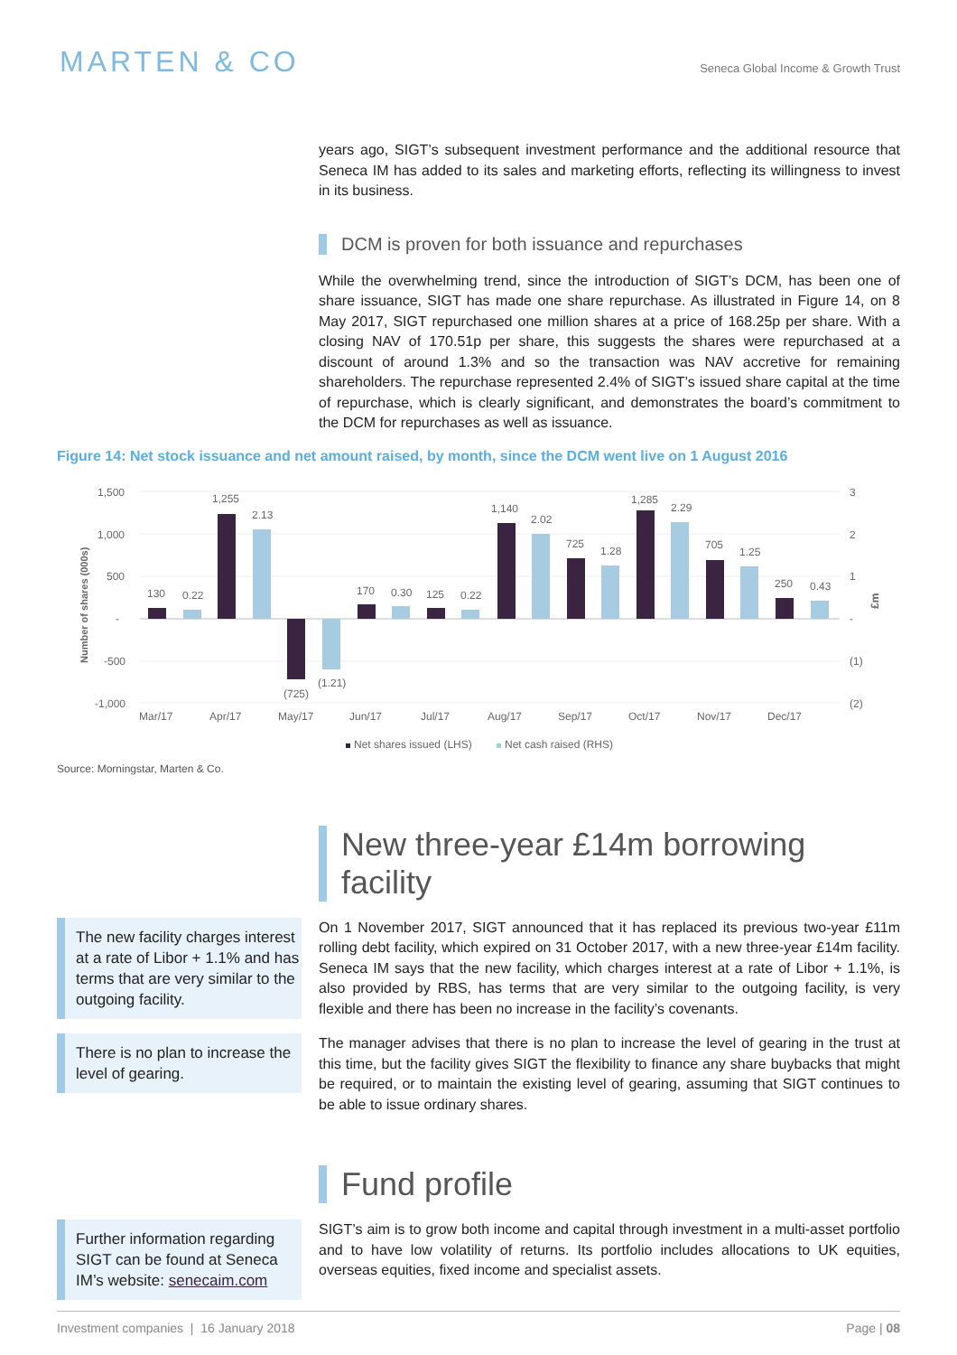MARTEN & CO
Seneca Global Income & Growth Trust
years ago, SIGT’s subsequent investment performance and the additional resource that Seneca IM has added to its sales and marketing efforts, reflecting its willingness to invest in its business.
DCM is proven for both issuance and repurchases
While the overwhelming trend, since the introduction of SIGT’s DCM, has been one of share issuance, SIGT has made one share repurchase. As illustrated in Figure 14, on 8 May 2017, SIGT repurchased one million shares at a price of 168.25p per share. With a closing NAV of 170.51p per share, this suggests the shares were repurchased at a discount of around 1.3% and so the transaction was NAV accretive for remaining shareholders. The repurchase represented 2.4% of SIGT’s issued share capital at the time of repurchase, which is clearly significant, and demonstrates the board’s commitment to the DCM for repurchases as well as issuance.
Figure 14: Net stock issuance and net amount raised, by month, since the DCM went live on 1 August 2016
1,500
1,000
500
-
-500
-1,000
3
2
1
-
(1)
(2)
Number of shares (000s)
£m
130
0.22
1,255
2.13
(725)
(1.21)
170
0.30
125
0.22
1,140
2.02
725
1.28
1,285
2.29
705
1.25
250
0.43
Mar/17
Apr/17
May/17
Jun/17
Jul/17
Aug/17
Sep/17
Oct/17
Nov/17
Dec/17
Net shares issued (LHS)
Net cash raised (RHS)
Source: Morningstar, Marten & Co.
New three-year £14m borrowing facility
The new facility charges interest at a rate of Libor + 1.1% and has terms that are very similar to the outgoing facility.
There is no plan to increase the level of gearing.
On 1 November 2017, SIGT announced that it has replaced its previous two-year £11m rolling debt facility, which expired on 31 October 2017, with a new three-year £14m facility. Seneca IM says that the new facility, which charges interest at a rate of Libor + 1.1%, is also provided by RBS, has terms that are very similar to the outgoing facility, is very flexible and there has been no increase in the facility’s covenants.
The manager advises that there is no plan to increase the level of gearing in the trust at this time, but the facility gives SIGT the flexibility to finance any share buybacks that might be required, or to maintain the existing level of gearing, assuming that SIGT continues to be able to issue ordinary shares.
Fund profile
Further information regarding SIGT can be found at Seneca IM’s website: senecaim.com
SIGT’s aim is to grow both income and capital through investment in a multi-asset portfolio and to have low volatility of returns. Its portfolio includes allocations to UK equities, overseas equities, fixed income and specialist assets.
Investment companies | 16 January 2018 Page | 08